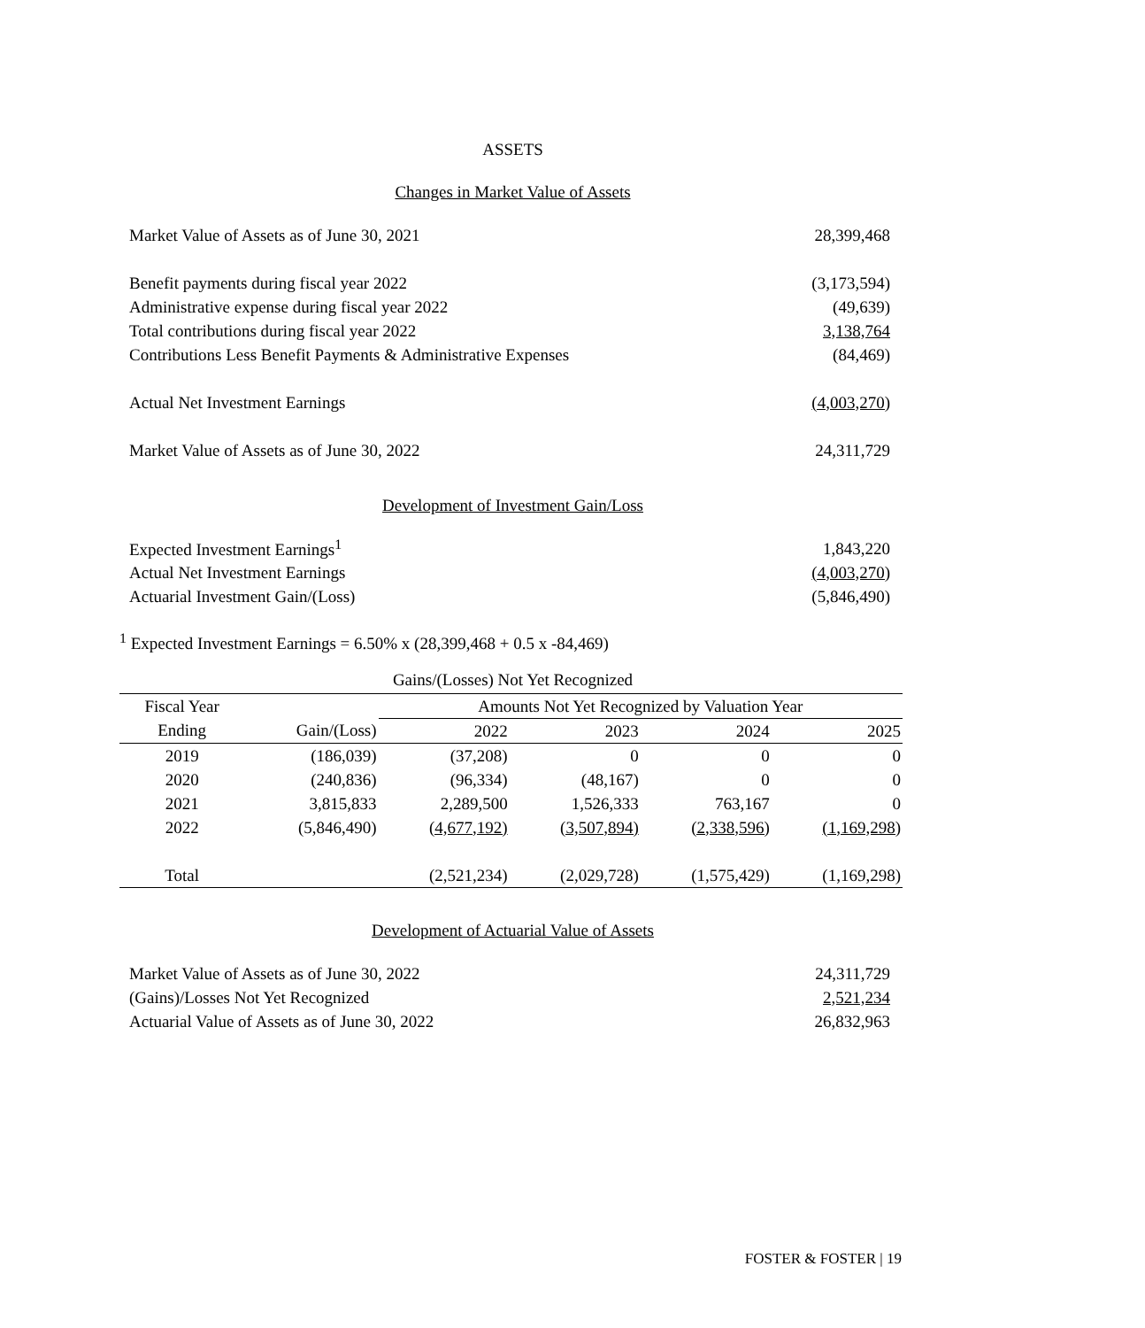ASSETS
Changes in Market Value of Assets
| Market Value of Assets as of June 30, 2021 | 28,399,468 |
| Benefit payments during fiscal year 2022 | (3,173,594) |
| Administrative expense during fiscal year 2022 | (49,639) |
| Total contributions during fiscal year 2022 | 3,138,764 |
| Contributions Less Benefit Payments & Administrative Expenses | (84,469) |
| Actual Net Investment Earnings | (4,003,270) |
| Market Value of Assets as of June 30, 2022 | 24,311,729 |
Development of Investment Gain/Loss
| Expected Investment Earnings<sup>1</sup> | 1,843,220 |
| Actual Net Investment Earnings | (4,003,270) |
| Actuarial Investment Gain/(Loss) | (5,846,490) |
<sup>1</sup> Expected Investment Earnings = 6.50% x (28,399,468 + 0.5 x -84,469)
Gains/(Losses) Not Yet Recognized
| Fiscal Year | | Amounts Not Yet Recognized by Valuation Year | | | |
| --- | --- | --- | --- | --- | --- |
| Ending | Gain/(Loss) | 2022 | 2023 | 2024 | 2025 |
| 2019 | (186,039) | (37,208) | 0 | 0 | 0 |
| 2020 | (240,836) | (96,334) | (48,167) | 0 | 0 |
| 2021 | 3,815,833 | 2,289,500 | 1,526,333 | 763,167 | 0 |
| 2022 | (5,846,490) | (4,677,192) | (3,507,894) | (2,338,596) | (1,169,298) |
| Total | | (2,521,234) | (2,029,728) | (1,575,429) | (1,169,298) |
Development of Actuarial Value of Assets
| Market Value of Assets as of June 30, 2022 | 24,311,729 |
| (Gains)/Losses Not Yet Recognized | 2,521,234 |
| Actuarial Value of Assets as of June 30, 2022 | 26,832,963 |
FOSTER & FOSTER | 19